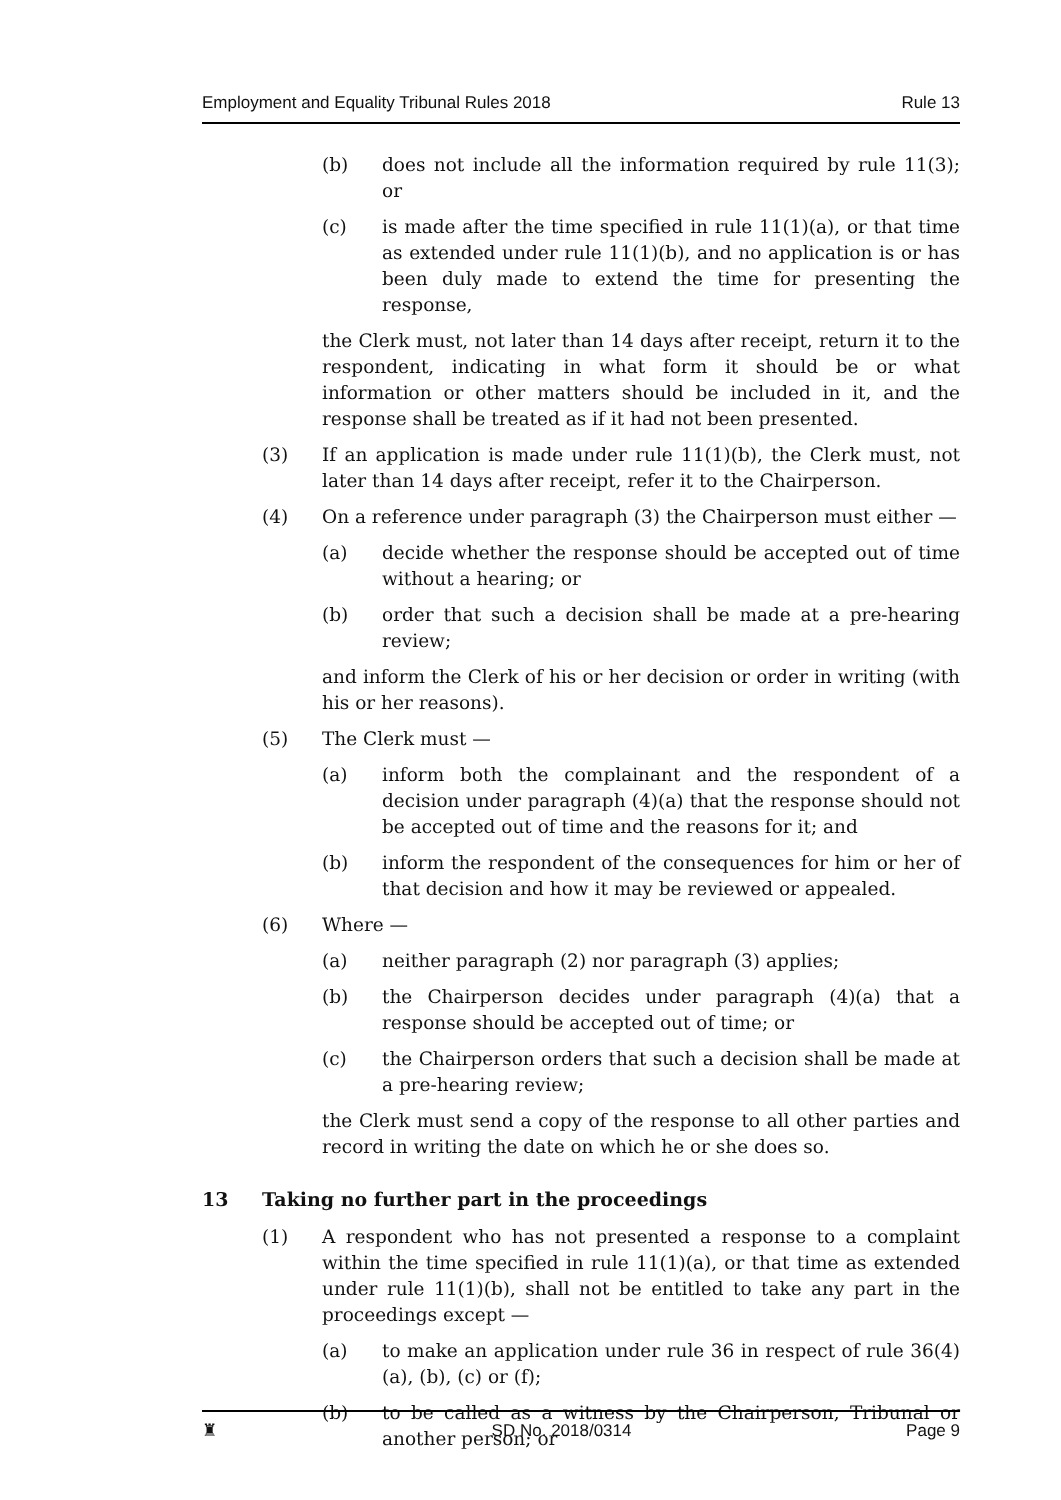Employment and Equality Tribunal Rules 2018 Rule 13
(b) does not include all the information required by rule 11(3); or
(c) is made after the time specified in rule 11(1)(a), or that time as extended under rule 11(1)(b), and no application is or has been duly made to extend the time for presenting the response,
the Clerk must, not later than 14 days after receipt, return it to the respondent, indicating in what form it should be or what information or other matters should be included in it, and the response shall be treated as if it had not been presented.
(3) If an application is made under rule 11(1)(b), the Clerk must, not later than 14 days after receipt, refer it to the Chairperson.
(4) On a reference under paragraph (3) the Chairperson must either —
(a) decide whether the response should be accepted out of time without a hearing; or
(b) order that such a decision shall be made at a pre-hearing review;
and inform the Clerk of his or her decision or order in writing (with his or her reasons).
(5) The Clerk must —
(a) inform both the complainant and the respondent of a decision under paragraph (4)(a) that the response should not be accepted out of time and the reasons for it; and
(b) inform the respondent of the consequences for him or her of that decision and how it may be reviewed or appealed.
(6) Where —
(a) neither paragraph (2) nor paragraph (3) applies;
(b) the Chairperson decides under paragraph (4)(a) that a response should be accepted out of time; or
(c) the Chairperson orders that such a decision shall be made at a pre-hearing review;
the Clerk must send a copy of the response to all other parties and record in writing the date on which he or she does so.
13 Taking no further part in the proceedings
(1) A respondent who has not presented a response to a complaint within the time specified in rule 11(1)(a), or that time as extended under rule 11(1)(b), shall not be entitled to take any part in the proceedings except —
(a) to make an application under rule 36 in respect of rule 36(4)(a), (b), (c) or (f);
(b) to be called as a witness by the Chairperson, Tribunal or another person; or
♜ SD No. 2018/0314 Page 9